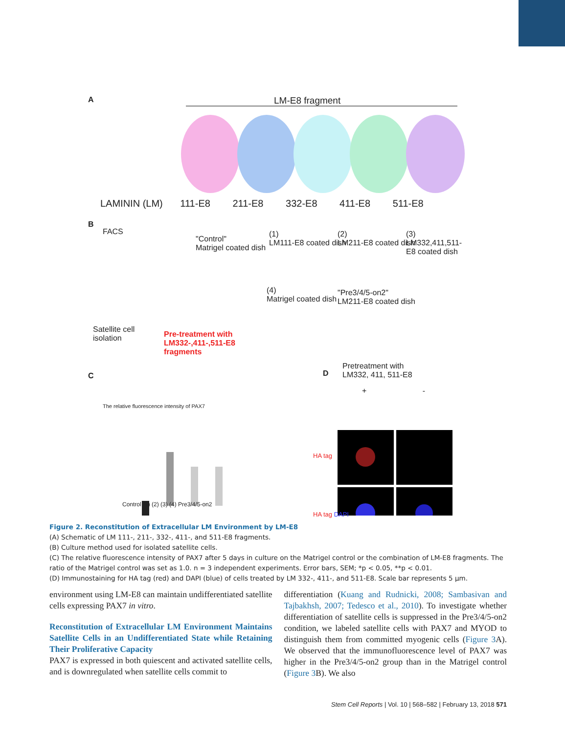A LM-E8 fragment
LAMININ (LM) 111-E8 211-E8 332-E8 411-E8 511-E8
B
FACS
"Control"
Matrigel coated dish
(1)
LM111-E8 coated dish
(2)
LM211-E8 coated dish
(3)
LM332,411,511-E8 coated dish
Satellite cell
isolation
Pre-treatment with
LM332-,411-,511-E8
fragments
(4)
Matrigel coated dish
"Pre3/4/5-on2"
LM211-E8 coated dish
C
Control (1) (2) (3) (4) Pre3/4/5-on2
The relative fluorescence intensity of PAX7
D
Pretreatment with
LM332, 411, 511-E8
+ -
HA tag
HA tag DAPI
Figure 2. Reconstitution of Extracellular LM Environment by LM-E8
(A) Schematic of LM 111-, 211-, 332-, 411-, and 511-E8 fragments.
(B) Culture method used for isolated satellite cells.
(C) The relative fluorescence intensity of PAX7 after 5 days in culture on the Matrigel control or the combination of LM-E8 fragments. The ratio of the Matrigel control was set as 1.0. n = 3 independent experiments. Error bars, SEM; *p < 0.05, **p < 0.01.
(D) Immunostaining for HA tag (red) and DAPI (blue) of cells treated by LM 332-, 411-, and 511-E8. Scale bar represents 5 μm.
environment using LM-E8 can maintain undifferentiated satellite cells expressing PAX7 in vitro.
Reconstitution of Extracellular LM Environment Maintains Satellite Cells in an Undifferentiated State while Retaining Their Proliferative Capacity
PAX7 is expressed in both quiescent and activated satellite cells, and is downregulated when satellite cells commit to
differentiation (Kuang and Rudnicki, 2008; Sambasivan and Tajbakhsh, 2007; Tedesco et al., 2010). To investigate whether differentiation of satellite cells is suppressed in the Pre3/4/5-on2 condition, we labeled satellite cells with PAX7 and MYOD to distinguish them from committed myogenic cells (Figure 3 A). We observed that the immunofluorescence level of PAX7 was higher in the Pre3/4/5-on2 group than in the Matrigel control (Figure 3 B). We also
Stem Cell Reports | Vol. 10 | 568–582 | February 13, 2018 571